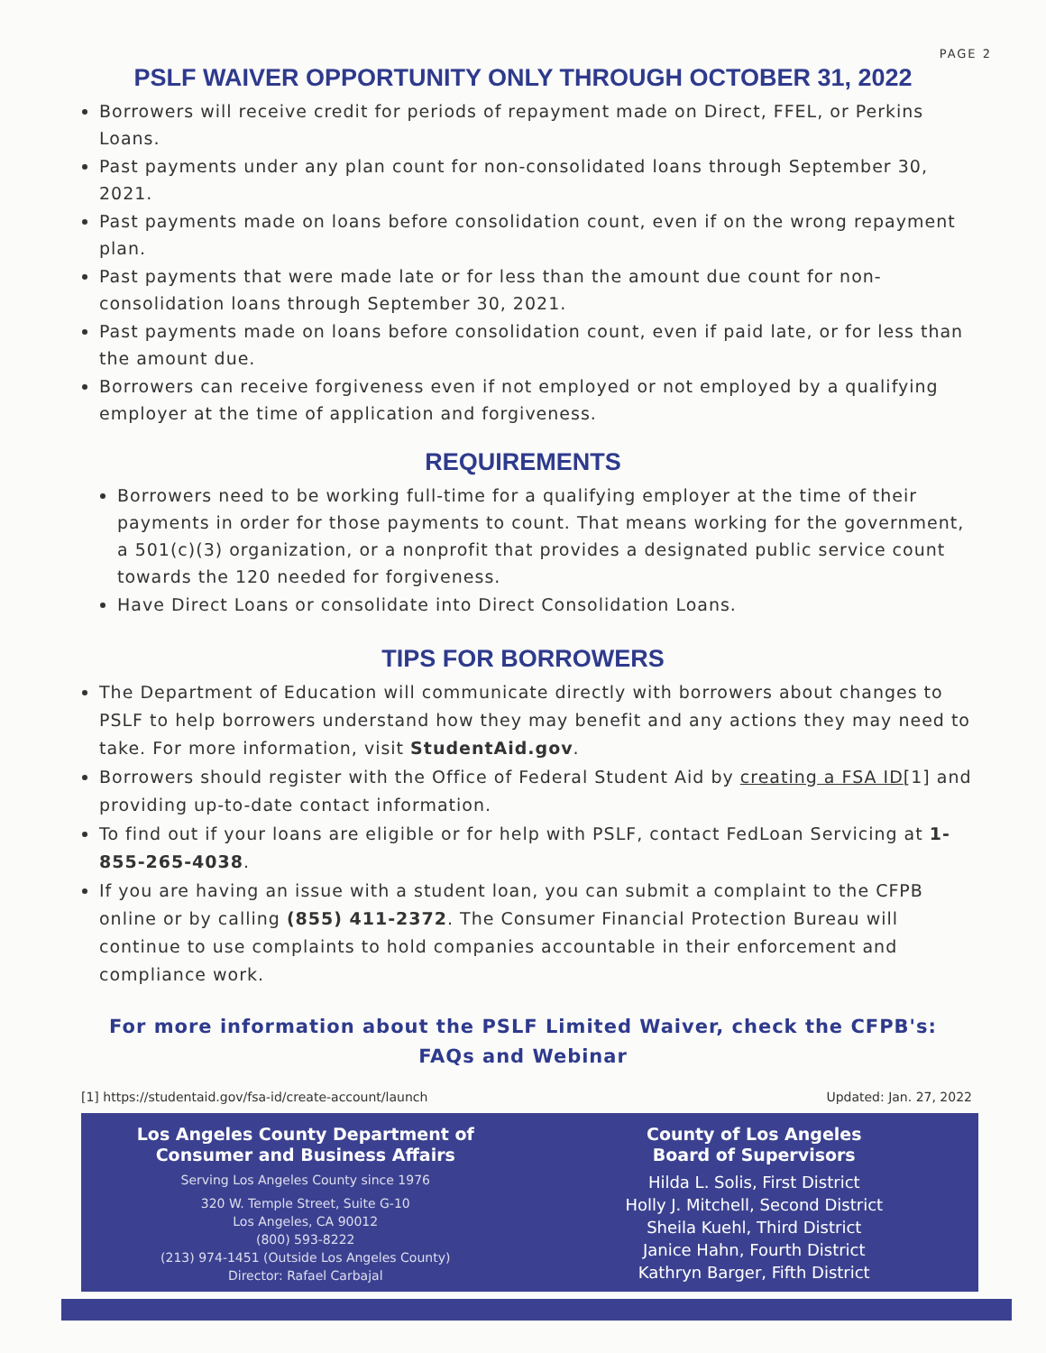PAGE 2
PSLF WAIVER OPPORTUNITY ONLY THROUGH OCTOBER 31, 2022
Borrowers will receive credit for periods of repayment made on Direct, FFEL, or Perkins Loans.
Past payments under any plan count for non-consolidated loans through September 30, 2021.
Past payments made on loans before consolidation count, even if on the wrong repayment plan.
Past payments that were made late or for less than the amount due count for non-consolidation loans through September 30, 2021.
Past payments made on loans before consolidation count, even if paid late, or for less than the amount due.
Borrowers can receive forgiveness even if not employed or not employed by a qualifying employer at the time of application and forgiveness.
REQUIREMENTS
Borrowers need to be working full-time for a qualifying employer at the time of their payments in order for those payments to count. That means working for the government, a 501(c)(3) organization, or a nonprofit that provides a designated public service count towards the 120 needed for forgiveness.
Have Direct Loans or consolidate into Direct Consolidation Loans.
TIPS FOR BORROWERS
The Department of Education will communicate directly with borrowers about changes to PSLF to help borrowers understand how they may benefit and any actions they may need to take. For more information, visit StudentAid.gov.
Borrowers should register with the Office of Federal Student Aid by creating a FSA ID[1] and providing up-to-date contact information.
To find out if your loans are eligible or for help with PSLF, contact FedLoan Servicing at 1-855-265-4038.
If you are having an issue with a student loan, you can submit a complaint to the CFPB online or by calling (855) 411-2372. The Consumer Financial Protection Bureau will continue to use complaints to hold companies accountable in their enforcement and compliance work.
For more information about the PSLF Limited Waiver, check the CFPB's:
FAQs and Webinar
[1] https://studentaid.gov/fsa-id/create-account/launch Updated: Jan. 27, 2022
Los Angeles County Department of
Consumer and Business Affairs
Serving Los Angeles County since 1976
320 W. Temple Street, Suite G-10
Los Angeles, CA 90012
(800) 593-8222
(213) 974-1451 (Outside Los Angeles County)
Director: Rafael Carbajal
County of Los Angeles
Board of Supervisors
Hilda L. Solis, First District
Holly J. Mitchell, Second District
Sheila Kuehl, Third District
Janice Hahn, Fourth District
Kathryn Barger, Fifth District